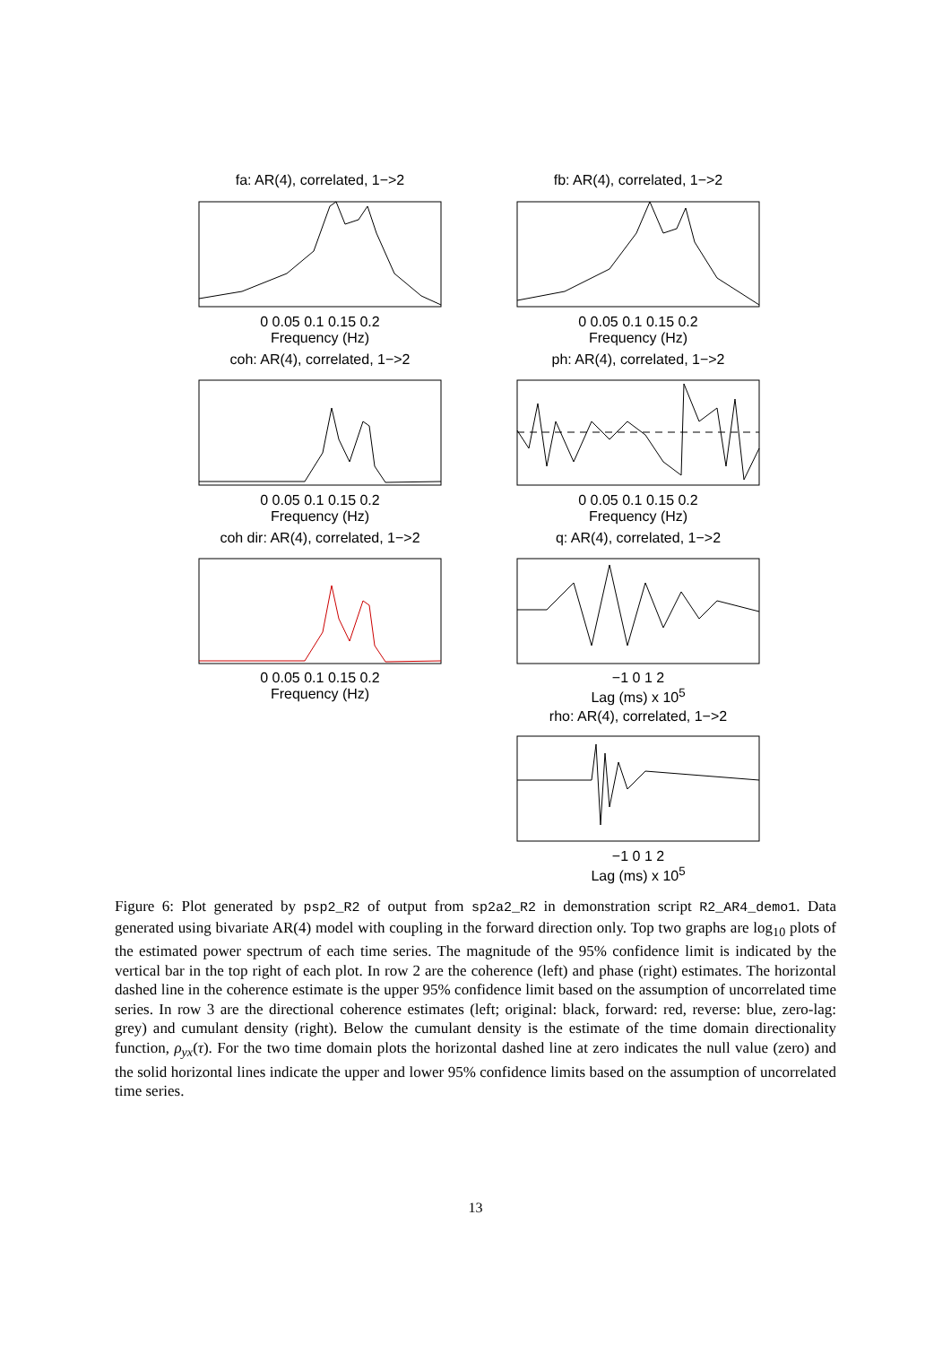fa: AR(4), correlated, 1−>2 fb: AR(4), correlated, 1−>2
0 0.05 0.1 0.15 0.2
Frequency (Hz)
0 0.05 0.1 0.15 0.2
Frequency (Hz)
coh: AR(4), correlated, 1−>2 ph: AR(4), correlated, 1−>2
0 0.05 0.1 0.15 0.2
Frequency (Hz)
0 0.05 0.1 0.15 0.2
Frequency (Hz)
coh dir: AR(4), correlated, 1−>2
q: AR(4), correlated, 1−>2
0 0.05 0.1 0.15 0.2
Frequency (Hz)
−1 0 1 2
Lag (ms) x 10<sup>5</sup>
rho: AR(4), correlated, 1−>2
−1 0 1 2
Lag (ms) x 10<sup>5</sup>
Figure 6: Plot generated by psp2_R2 of output from sp2a2_R2 in demonstration script R2_AR4_demo1. Data generated using bivariate AR(4) model with coupling in the forward direction only. Top two graphs are log<sub>10</sub> plots of the estimated power spectrum of each time series. The magnitude of the 95% confidence limit is indicated by the vertical bar in the top right of each plot. In row 2 are the coherence (left) and phase (right) estimates. The horizontal dashed line in the coherence estimate is the upper 95% confidence limit based on the assumption of uncorrelated time series. In row 3 are the directional coherence estimates (left; original: black, forward: red, reverse: blue, zero-lag: grey) and cumulant density (right). Below the cumulant density is the estimate of the time domain directionality function, ρ<sub>yx</sub>(τ). For the two time domain plots the horizontal dashed line at zero indicates the null value (zero) and the solid horizontal lines indicate the upper and lower 95% confidence limits based on the assumption of uncorrelated time series.
13